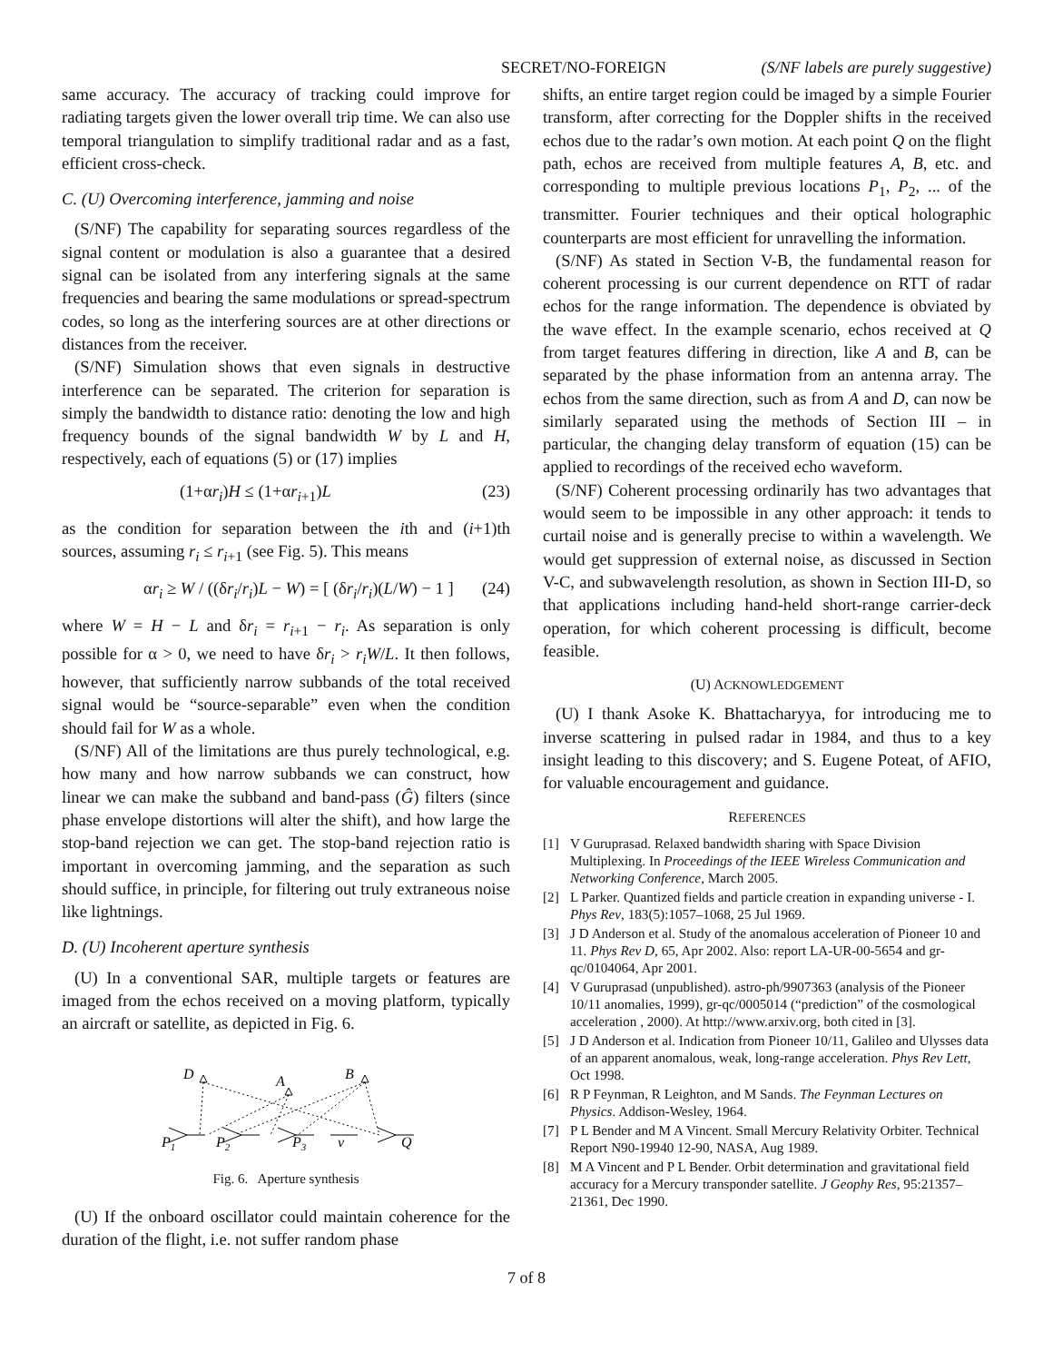SECRET/NO-FOREIGN (S/NF labels are purely suggestive)
same accuracy. The accuracy of tracking could improve for radiating targets given the lower overall trip time. We can also use temporal triangulation to simplify traditional radar and as a fast, efficient cross-check.
C. (U) Overcoming interference, jamming and noise
(S/NF) The capability for separating sources regardless of the signal content or modulation is also a guarantee that a desired signal can be isolated from any interfering signals at the same frequencies and bearing the same modulations or spread-spectrum codes, so long as the interfering sources are at other directions or distances from the receiver.
(S/NF) Simulation shows that even signals in destructive interference can be separated. The criterion for separation is simply the bandwidth to distance ratio: denoting the low and high frequency bounds of the signal bandwidth W by L and H, respectively, each of equations (5) or (17) implies
(1+αr<sub>i</sub>)H ≤ (1+αr<sub>i+1</sub>)L (23)
as the condition for separation between the ith and (i+1)th sources, assuming r<sub>i</sub> ≤ r<sub>i+1</sub> (see Fig. 5). This means
αr<sub>i</sub> ≥ W / ((δr<sub>i</sub>/r<sub>i</sub>)L − W) = [ (δr<sub>i</sub>/r<sub>i</sub>)(L/W) − 1 ] (24)
where W = H − L and δr<sub>i</sub> = r<sub>i+1</sub> − r<sub>i</sub>. As separation is only possible for α > 0, we need to have δr<sub>i</sub> > r<sub>i</sub>W/L. It then follows, however, that sufficiently narrow subbands of the total received signal would be “source-separable” even when the condition should fail for W as a whole.
(S/NF) All of the limitations are thus purely technological, e.g. how many and how narrow subbands we can construct, how linear we can make the subband and band-pass (Ĝ) filters (since phase envelope distortions will alter the shift), and how large the stop-band rejection we can get. The stop-band rejection ratio is important in overcoming jamming, and the separation as such should suffice, in principle, for filtering out truly extraneous noise like lightnings.
D. (U) Incoherent aperture synthesis
(U) In a conventional SAR, multiple targets or features are imaged from the echos received on a moving platform, typically an aircraft or satellite, as depicted in Fig. 6.
D
A
B
P1
P2
P3
v
Q
Fig. 6. Aperture synthesis
(U) If the onboard oscillator could maintain coherence for the duration of the flight, i.e. not suffer random phase
shifts, an entire target region could be imaged by a simple Fourier transform, after correcting for the Doppler shifts in the received echos due to the radar’s own motion. At each point Q on the flight path, echos are received from multiple features A, B, etc. and corresponding to multiple previous locations P<sub>1</sub>, P<sub>2</sub>, ... of the transmitter. Fourier techniques and their optical holographic counterparts are most efficient for unravelling the information.
(S/NF) As stated in Section V-B, the fundamental reason for coherent processing is our current dependence on RTT of radar echos for the range information. The dependence is obviated by the wave effect. In the example scenario, echos received at Q from target features differing in direction, like A and B, can be separated by the phase information from an antenna array. The echos from the same direction, such as from A and D, can now be similarly separated using the methods of Section III – in particular, the changing delay transform of equation (15) can be applied to recordings of the received echo waveform.
(S/NF) Coherent processing ordinarily has two advantages that would seem to be impossible in any other approach: it tends to curtail noise and is generally precise to within a wavelength. We would get suppression of external noise, as discussed in Section V-C, and subwavelength resolution, as shown in Section III-D, so that applications including hand-held short-range carrier-deck operation, for which coherent processing is difficult, become feasible.
(U) ACKNOWLEDGEMENT
(U) I thank Asoke K. Bhattacharyya, for introducing me to inverse scattering in pulsed radar in 1984, and thus to a key insight leading to this discovery; and S. Eugene Poteat, of AFIO, for valuable encouragement and guidance.
REFERENCES
[1] V Guruprasad. Relaxed bandwidth sharing with Space Division Multiplexing. In Proceedings of the IEEE Wireless Communication and Networking Conference, March 2005.
[2] L Parker. Quantized fields and particle creation in expanding universe - I. Phys Rev, 183(5):1057–1068, 25 Jul 1969.
[3] J D Anderson et al. Study of the anomalous acceleration of Pioneer 10 and 11. Phys Rev D, 65, Apr 2002. Also: report LA-UR-00-5654 and gr-qc/0104064, Apr 2001.
[4] V Guruprasad (unpublished). astro-ph/9907363 (analysis of the Pioneer 10/11 anomalies, 1999), gr-qc/0005014 (“prediction” of the cosmological acceleration , 2000). At http://www.arxiv.org, both cited in [3].
[5] J D Anderson et al. Indication from Pioneer 10/11, Galileo and Ulysses data of an apparent anomalous, weak, long-range acceleration. Phys Rev Lett, Oct 1998.
[6] R P Feynman, R Leighton, and M Sands. The Feynman Lectures on Physics. Addison-Wesley, 1964.
[7] P L Bender and M A Vincent. Small Mercury Relativity Orbiter. Technical Report N90-19940 12-90, NASA, Aug 1989.
[8] M A Vincent and P L Bender. Orbit determination and gravitational field accuracy for a Mercury transponder satellite. J Geophy Res, 95:21357–21361, Dec 1990.
7 of 8